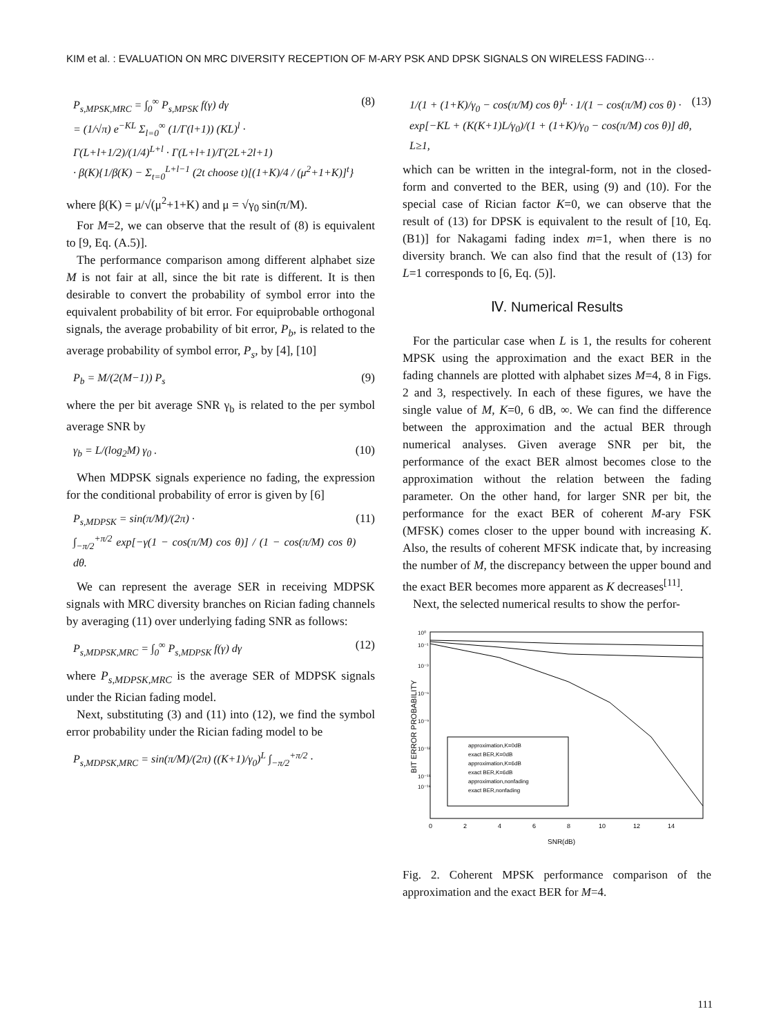KIM et al. : EVALUATION ON MRC DIVERSITY RECEPTION OF M-ARY PSK AND DPSK SIGNALS ON WIRELESS FADING···
P<sub>s,MPSK,MRC</sub> = ∫<sub>0</sub><sup>∞</sup> P<sub>s,MPSK</sub> f(γ) dγ
= (1/√π) e<sup>−KL</sup> Σ<sub>l=0</sub><sup>∞</sup> (1/Γ(l+1)) (KL)<sup>l</sup> ·
Γ(L+l+1/2)/(1/4)<sup>L+l</sup> · Γ(L+l+1)/Γ(2L+2l+1)
· β(K){1/β(K) − Σ<sub>t=0</sub><sup>L+l−1</sup> (2t choose t)[(1+K)/4 / (μ<sup>2</sup>+1+K)]<sup>t</sup>}
(8)
where β(K) = μ/√(μ<sup>2</sup>+1+K) and μ = √γ<sub>0</sub> sin(π/M).
For M=2, we can observe that the result of (8) is equivalent to [9, Eq. (A.5)].
The performance comparison among different alphabet size M is not fair at all, since the bit rate is different. It is then desirable to convert the probability of symbol error into the equivalent probability of bit error. For equiprobable orthogonal signals, the average probability of bit error, P<sub>b</sub>, is related to the average probability of symbol error, P<sub>s</sub>, by [4], [10]
P<sub>b</sub> = M/(2(M−1)) P<sub>s</sub> (9)
where the per bit average SNR γ<sub>b</sub> is related to the per symbol average SNR by
γ<sub>b</sub> = L/(log<sub>2</sub>M) γ<sub>0</sub> . (10)
When MDPSK signals experience no fading, the expression for the conditional probability of error is given by [6]
P<sub>s,MDPSK</sub> = sin(π/M)/(2π) ·
∫<sub>−π/2</sub><sup>+π/2</sup> exp[−γ(1 − cos(π/M) cos θ)] / (1 − cos(π/M) cos θ) dθ.
(11)
We can represent the average SER in receiving MDPSK signals with MRC diversity branches on Rician fading channels by averaging (11) over underlying fading SNR as follows:
P<sub>s,MDPSK,MRC</sub> = ∫<sub>0</sub><sup>∞</sup> P<sub>s,MDPSK</sub> f(γ) dγ
(12)
where P<sub>s,MDPSK,MRC</sub> is the average SER of MDPSK signals under the Rician fading model.
Next, substituting (3) and (11) into (12), we find the symbol error probability under the Rician fading model to be
P<sub>s,MDPSK,MRC</sub> = sin(π/M)/(2π) ((K+1)/γ<sub>0</sub>)<sup>L</sup> ∫<sub>−π/2</sub><sup>+π/2</sup> ·
1/(1 + (1+K)/γ<sub>0</sub> − cos(π/M) cos θ)<sup>L</sup> · 1/(1 − cos(π/M) cos θ) ·
exp[−KL + (K(K+1)L/γ<sub>0</sub>)/(1 + (1+K)/γ<sub>0</sub> − cos(π/M) cos θ)] dθ, L≥1,
(13)
which can be written in the integral-form, not in the closed-form and converted to the BER, using (9) and (10). For the special case of Rician factor K=0, we can observe that the result of (13) for DPSK is equivalent to the result of [10, Eq. (B1)] for Nakagami fading index m=1, when there is no diversity branch. We can also find that the result of (13) for L=1 corresponds to [6, Eq. (5)].
Ⅳ. Numerical Results
For the particular case when L is 1, the results for coherent MPSK using the approximation and the exact BER in the fading channels are plotted with alphabet sizes M=4, 8 in Figs. 2 and 3, respectively. In each of these figures, we have the single value of M, K=0, 6 dB, ∞. We can find the difference between the approximation and the actual BER through numerical analyses. Given average SNR per bit, the performance of the exact BER almost becomes close to the approximation without the relation between the fading parameter. On the other hand, for larger SNR per bit, the performance for the exact BER of coherent M-ary FSK (MFSK) comes closer to the upper bound with increasing K. Also, the results of coherent MFSK indicate that, by increasing the number of M, the discrepancy between the upper bound and the exact BER becomes more apparent as K decreases<sup>[11]</sup>.
Next, the selected numerical results to show the perfor-
BIT ERROR PROBABILITY
10⁰
10⁻¹
10⁻³
10⁻⁶
10⁻⁹
10⁻¹²
10⁻¹⁵
10⁻¹⁶
0
2
4
6
8
10
12
14
SNR(dB)
approximation,K=0dB
exact BER,K=0dB
approximation,K=6dB
exact BER,K=6dB
approximation,nonfading
exact BER,nonfading
Fig. 2. Coherent MPSK performance comparison of the approximation and the exact BER for M=4.
111